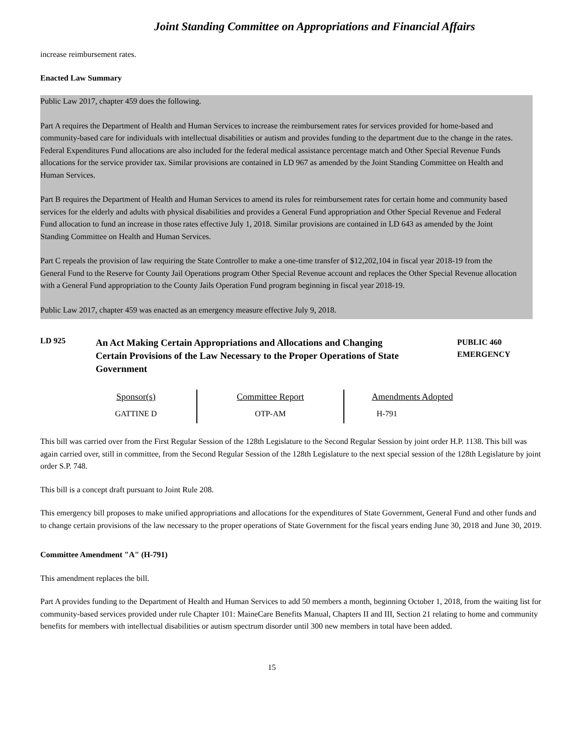Joint Standing Committee on Appropriations and Financial Affairs
increase reimbursement rates.
Enacted Law Summary
Public Law 2017, chapter 459 does the following.
Part A requires the Department of Health and Human Services to increase the reimbursement rates for services provided for home-based and community-based care for individuals with intellectual disabilities or autism and provides funding to the department due to the change in the rates. Federal Expenditures Fund allocations are also included for the federal medical assistance percentage match and Other Special Revenue Funds allocations for the service provider tax. Similar provisions are contained in LD 967 as amended by the Joint Standing Committee on Health and Human Services.
Part B requires the Department of Health and Human Services to amend its rules for reimbursement rates for certain home and community based services for the elderly and adults with physical disabilities and provides a General Fund appropriation and Other Special Revenue and Federal Fund allocation to fund an increase in those rates effective July 1, 2018. Similar provisions are contained in LD 643 as amended by the Joint Standing Committee on Health and Human Services.
Part C repeals the provision of law requiring the State Controller to make a one-time transfer of $12,202,104 in fiscal year 2018-19 from the General Fund to the Reserve for County Jail Operations program Other Special Revenue account and replaces the Other Special Revenue allocation with a General Fund appropriation to the County Jails Operation Fund program beginning in fiscal year 2018-19.
Public Law 2017, chapter 459 was enacted as an emergency measure effective July 9, 2018.
LD 925
An Act Making Certain Appropriations and Allocations and Changing Certain Provisions of the Law Necessary to the Proper Operations of State Government
PUBLIC 460
EMERGENCY
| Sponsor(s) | Committee Report | Amendments Adopted |
| --- | --- | --- |
| GATTINE D | OTP-AM | H-791 |
This bill was carried over from the First Regular Session of the 128th Legislature to the Second Regular Session by joint order H.P. 1138. This bill was again carried over, still in committee, from the Second Regular Session of the 128th Legislature to the next special session of the 128th Legislature by joint order S.P. 748.
This bill is a concept draft pursuant to Joint Rule 208.
This emergency bill proposes to make unified appropriations and allocations for the expenditures of State Government, General Fund and other funds and to change certain provisions of the law necessary to the proper operations of State Government for the fiscal years ending June 30, 2018 and June 30, 2019.
Committee Amendment "A" (H-791)
This amendment replaces the bill.
Part A provides funding to the Department of Health and Human Services to add 50 members a month, beginning October 1, 2018, from the waiting list for community-based services provided under rule Chapter 101: MaineCare Benefits Manual, Chapters II and III, Section 21 relating to home and community benefits for members with intellectual disabilities or autism spectrum disorder until 300 new members in total have been added.
15